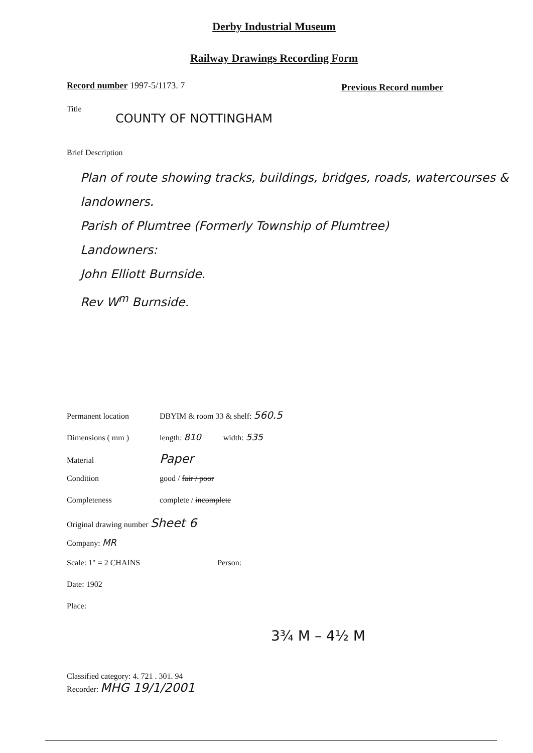Derby Industrial Museum
Railway Drawings Recording Form
Record number 1997-5/1173. 7 Previous Record number
Title
COUNTY OF NOTTINGHAM
Brief Description
Plan of route showing tracks, buildings, bridges, roads, watercourses & landowners.
Parish of Plumtree (Formerly Township of Plumtree)
Landowners:
John Elliott Burnside.
Rev W<sup>m</sup> Burnside.
Permanent location DBYIM & room 33 & shelf: 560.5
Dimensions ( mm ) length: 810 width: 535
Material Paper
Condition good / fair / poor
Completeness complete / incomplete
Original drawing number Sheet 6
Company: MR
Scale: 1" = 2 CHAINS Person:
Date: 1902
Place:
3¾ M – 4½ M
Classified category: 4. 721 . 301. 94
Recorder: MHG 19/1/2001